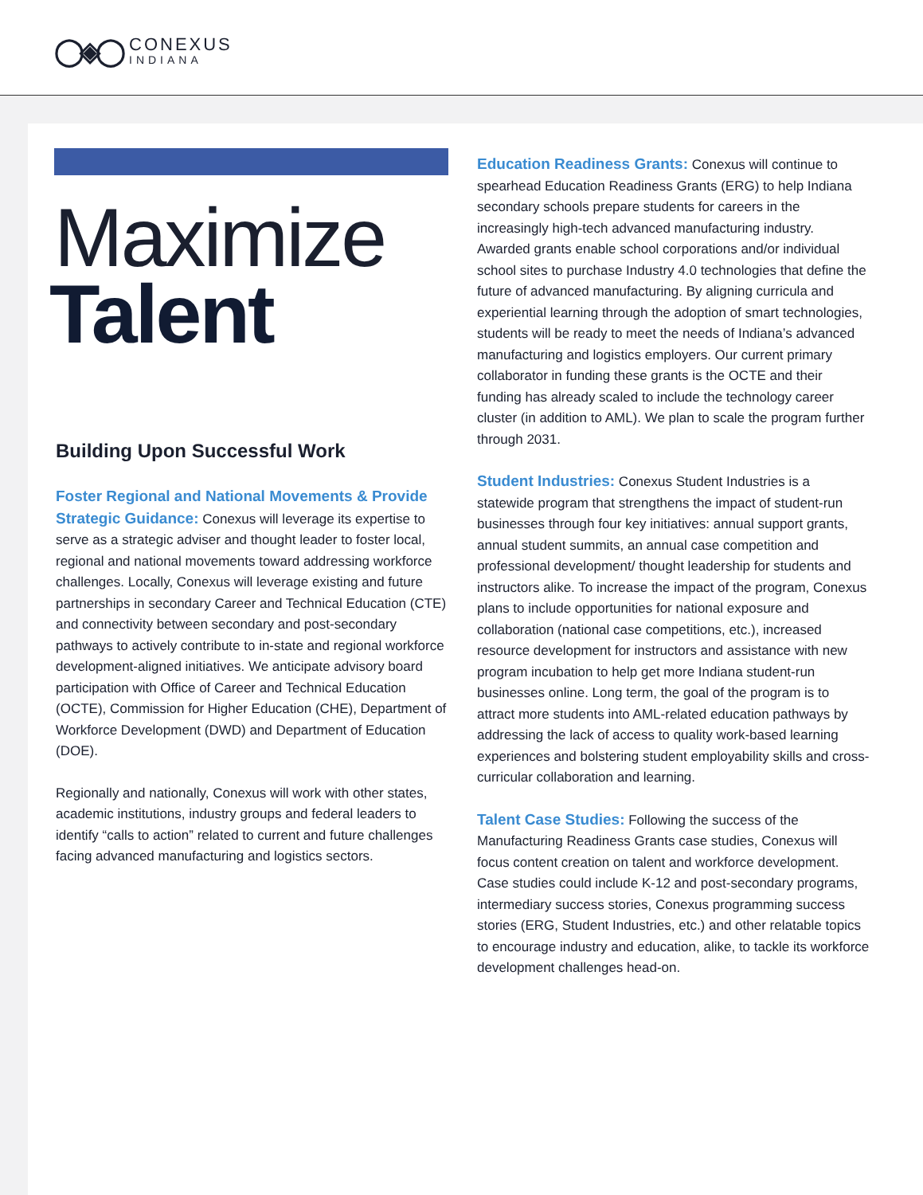◯◈◯
CONEXUS
INDIANA
Maximize
Talent
Building Upon Successful Work
Foster Regional and National Movements & Provide Strategic Guidance: Conexus will leverage its expertise to serve as a strategic adviser and thought leader to foster local, regional and national movements toward addressing workforce challenges. Locally, Conexus will leverage existing and future partnerships in secondary Career and Technical Education (CTE) and connectivity between secondary and post-secondary pathways to actively contribute to in-state and regional workforce development-aligned initiatives. We anticipate advisory board participation with Office of Career and Technical Education (OCTE), Commission for Higher Education (CHE), Department of Workforce Development (DWD) and Department of Education (DOE).
Regionally and nationally, Conexus will work with other states, academic institutions, industry groups and federal leaders to identify “calls to action” related to current and future challenges facing advanced manufacturing and logistics sectors.
Education Readiness Grants: Conexus will continue to spearhead Education Readiness Grants (ERG) to help Indiana secondary schools prepare students for careers in the increasingly high-tech advanced manufacturing industry. Awarded grants enable school corporations and/or individual school sites to purchase Industry 4.0 technologies that define the future of advanced manufacturing. By aligning curricula and experiential learning through the adoption of smart technologies, students will be ready to meet the needs of Indiana’s advanced manufacturing and logistics employers. Our current primary collaborator in funding these grants is the OCTE and their funding has already scaled to include the technology career cluster (in addition to AML). We plan to scale the program further through 2031.
Student Industries: Conexus Student Industries is a statewide program that strengthens the impact of student-run businesses through four key initiatives: annual support grants, annual student summits, an annual case competition and professional development/ thought leadership for students and instructors alike. To increase the impact of the program, Conexus plans to include opportunities for national exposure and collaboration (national case competitions, etc.), increased resource development for instructors and assistance with new program incubation to help get more Indiana student-run businesses online. Long term, the goal of the program is to attract more students into AML-related education pathways by addressing the lack of access to quality work-based learning experiences and bolstering student employability skills and cross-curricular collaboration and learning.
Talent Case Studies: Following the success of the Manufacturing Readiness Grants case studies, Conexus will focus content creation on talent and workforce development. Case studies could include K-12 and post-secondary programs, intermediary success stories, Conexus programming success stories (ERG, Student Industries, etc.) and other relatable topics to encourage industry and education, alike, to tackle its workforce development challenges head-on.